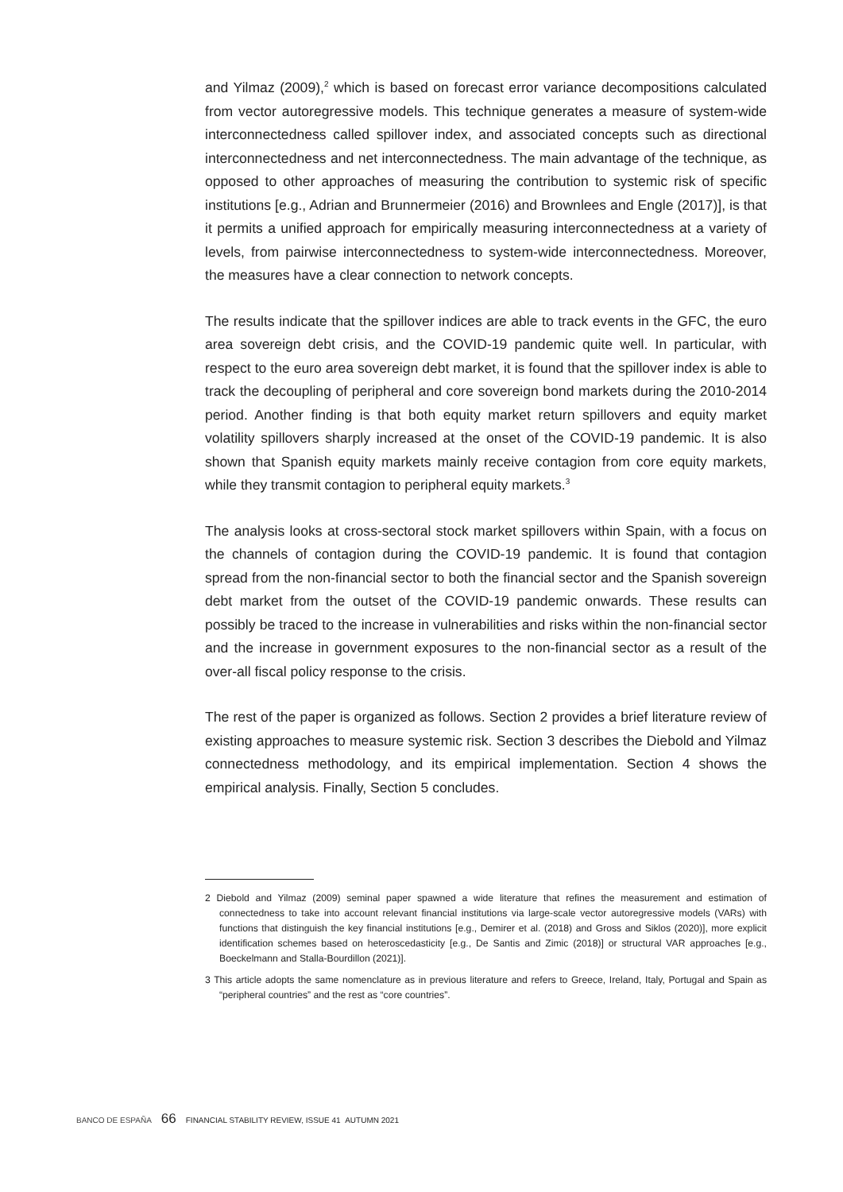and Yilmaz (2009),<sup>2</sup> which is based on forecast error variance decompositions calculated from vector autoregressive models. This technique generates a measure of system-wide interconnectedness called spillover index, and associated concepts such as directional interconnectedness and net interconnectedness. The main advantage of the technique, as opposed to other approaches of measuring the contribution to systemic risk of specific institutions [e.g., Adrian and Brunnermeier (2016) and Brownlees and Engle (2017)], is that it permits a unified approach for empirically measuring interconnectedness at a variety of levels, from pairwise interconnectedness to system-wide interconnectedness. Moreover, the measures have a clear connection to network concepts.
The results indicate that the spillover indices are able to track events in the GFC, the euro area sovereign debt crisis, and the COVID-19 pandemic quite well. In particular, with respect to the euro area sovereign debt market, it is found that the spillover index is able to track the decoupling of peripheral and core sovereign bond markets during the 2010-2014 period. Another finding is that both equity market return spillovers and equity market volatility spillovers sharply increased at the onset of the COVID-19 pandemic. It is also shown that Spanish equity markets mainly receive contagion from core equity markets, while they transmit contagion to peripheral equity markets.<sup>3</sup>
The analysis looks at cross-sectoral stock market spillovers within Spain, with a focus on the channels of contagion during the COVID-19 pandemic. It is found that contagion spread from the non-financial sector to both the financial sector and the Spanish sovereign debt market from the outset of the COVID-19 pandemic onwards. These results can possibly be traced to the increase in vulnerabilities and risks within the non-financial sector and the increase in government exposures to the non-financial sector as a result of the over-all fiscal policy response to the crisis.
The rest of the paper is organized as follows. Section 2 provides a brief literature review of existing approaches to measure systemic risk. Section 3 describes the Diebold and Yilmaz connectedness methodology, and its empirical implementation. Section 4 shows the empirical analysis. Finally, Section 5 concludes.
2 Diebold and Yilmaz (2009) seminal paper spawned a wide literature that refines the measurement and estimation of connectedness to take into account relevant financial institutions via large-scale vector autoregressive models (VARs) with functions that distinguish the key financial institutions [e.g., Demirer et al. (2018) and Gross and Siklos (2020)], more explicit identification schemes based on heteroscedasticity [e.g., De Santis and Zimic (2018)] or structural VAR approaches [e.g., Boeckelmann and Stalla-Bourdillon (2021)].
3 This article adopts the same nomenclature as in previous literature and refers to Greece, Ireland, Italy, Portugal and Spain as “peripheral countries” and the rest as “core countries”.
BANCO DE ESPAÑA 66 FINANCIAL STABILITY REVIEW, ISSUE 41 AUTUMN 2021